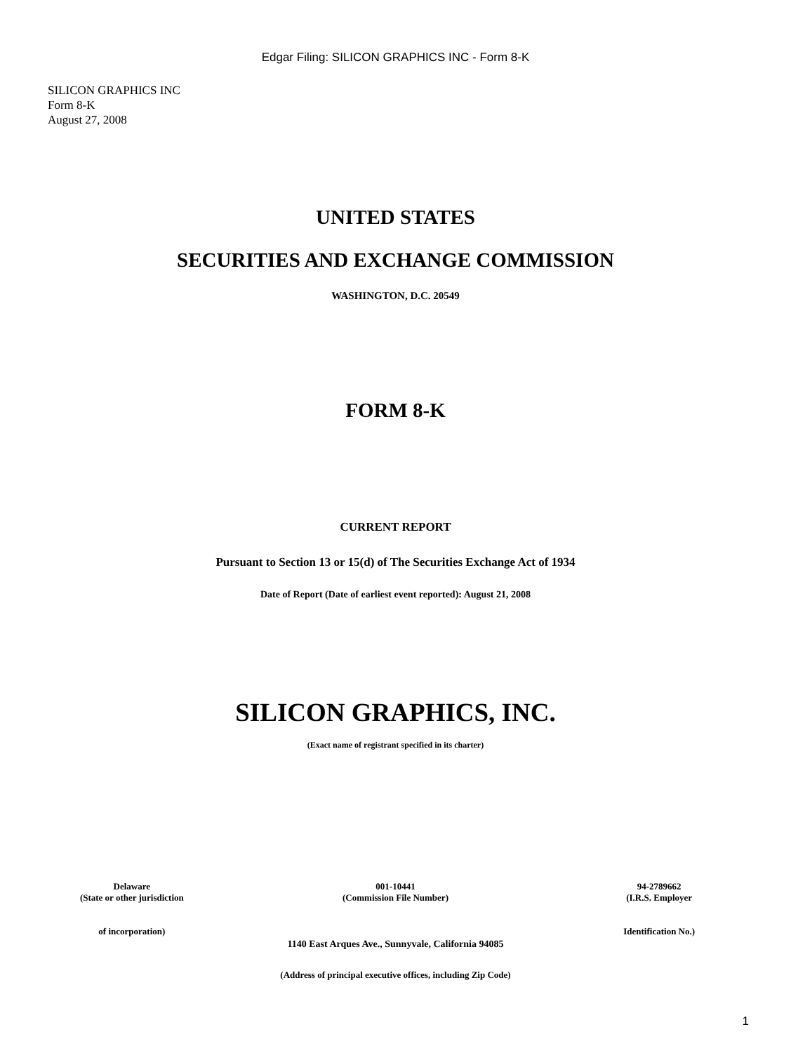Edgar Filing: SILICON GRAPHICS INC - Form 8-K
SILICON GRAPHICS INC
Form 8-K
August 27, 2008
UNITED STATES
SECURITIES AND EXCHANGE COMMISSION
WASHINGTON, D.C. 20549
FORM 8-K
CURRENT REPORT
Pursuant to Section 13 or 15(d) of The Securities Exchange Act of 1934
Date of Report (Date of earliest event reported): August 21, 2008
SILICON GRAPHICS, INC.
(Exact name of registrant specified in its charter)
Delaware
(State or other jurisdiction
of incorporation)
001-10441
(Commission File Number)
94-2789662
(I.R.S. Employer
Identification No.)
1140 East Arques Ave., Sunnyvale, California 94085
(Address of principal executive offices, including Zip Code)
1